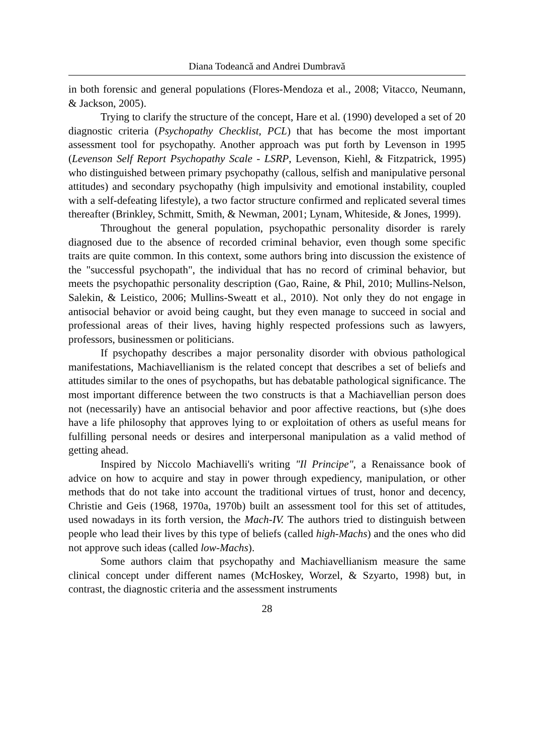Diana Todeancă and Andrei Dumbravă
in both forensic and general populations (Flores-Mendoza et al., 2008; Vitacco, Neumann, & Jackson, 2005).
Trying to clarify the structure of the concept, Hare et al. (1990) developed a set of 20 diagnostic criteria (Psychopathy Checklist, PCL) that has become the most important assessment tool for psychopathy. Another approach was put forth by Levenson in 1995 (Levenson Self Report Psychopathy Scale - LSRP, Levenson, Kiehl, & Fitzpatrick, 1995) who distinguished between primary psychopathy (callous, selfish and manipulative personal attitudes) and secondary psychopathy (high impulsivity and emotional instability, coupled with a self-defeating lifestyle), a two factor structure confirmed and replicated several times thereafter (Brinkley, Schmitt, Smith, & Newman, 2001; Lynam, Whiteside, & Jones, 1999).
Throughout the general population, psychopathic personality disorder is rarely diagnosed due to the absence of recorded criminal behavior, even though some specific traits are quite common. In this context, some authors bring into discussion the existence of the "successful psychopath", the individual that has no record of criminal behavior, but meets the psychopathic personality description (Gao, Raine, & Phil, 2010; Mullins-Nelson, Salekin, & Leistico, 2006; Mullins-Sweatt et al., 2010). Not only they do not engage in antisocial behavior or avoid being caught, but they even manage to succeed in social and professional areas of their lives, having highly respected professions such as lawyers, professors, businessmen or politicians.
If psychopathy describes a major personality disorder with obvious pathological manifestations, Machiavellianism is the related concept that describes a set of beliefs and attitudes similar to the ones of psychopaths, but has debatable pathological significance. The most important difference between the two constructs is that a Machiavellian person does not (necessarily) have an antisocial behavior and poor affective reactions, but (s)he does have a life philosophy that approves lying to or exploitation of others as useful means for fulfilling personal needs or desires and interpersonal manipulation as a valid method of getting ahead.
Inspired by Niccolo Machiavelli's writing "Il Principe", a Renaissance book of advice on how to acquire and stay in power through expediency, manipulation, or other methods that do not take into account the traditional virtues of trust, honor and decency, Christie and Geis (1968, 1970a, 1970b) built an assessment tool for this set of attitudes, used nowadays in its forth version, the Mach-IV. The authors tried to distinguish between people who lead their lives by this type of beliefs (called high-Machs) and the ones who did not approve such ideas (called low-Machs).
Some authors claim that psychopathy and Machiavellianism measure the same clinical concept under different names (McHoskey, Worzel, & Szyarto, 1998) but, in contrast, the diagnostic criteria and the assessment instruments
28